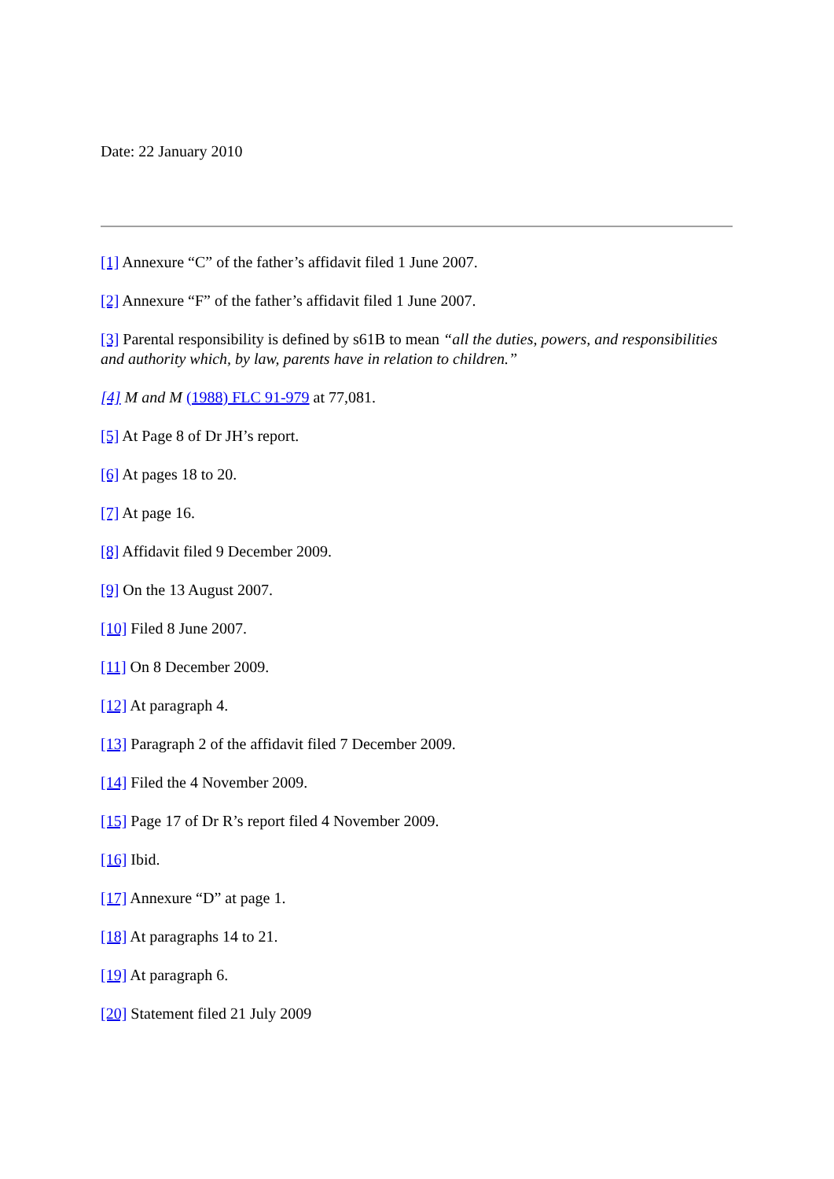Date: 22 January 2010
[1] Annexure “C” of the father’s affidavit filed 1 June 2007.
[2] Annexure “F” of the father’s affidavit filed 1 June 2007.
[3] Parental responsibility is defined by s61B to mean “all the duties, powers, and responsibilities and authority which, by law, parents have in relation to children.”
[4] M and M (1988) FLC 91-979 at 77,081.
[5] At Page 8 of Dr JH’s report.
[6] At pages 18 to 20.
[7] At page 16.
[8] Affidavit filed 9 December 2009.
[9] On the 13 August 2007.
[10] Filed 8 June 2007.
[11] On 8 December 2009.
[12] At paragraph 4.
[13] Paragraph 2 of the affidavit filed 7 December 2009.
[14] Filed the 4 November 2009.
[15] Page 17 of Dr R’s report filed 4 November 2009.
[16] Ibid.
[17] Annexure “D” at page 1.
[18] At paragraphs 14 to 21.
[19] At paragraph 6.
[20] Statement filed 21 July 2009